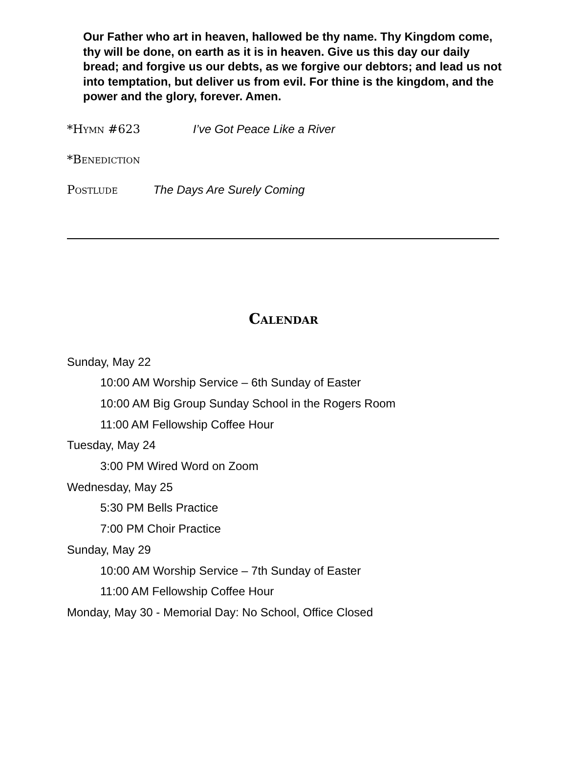Our Father who art in heaven, hallowed be thy name. Thy Kingdom come, thy will be done, on earth as it is in heaven. Give us this day our daily bread; and forgive us our debts, as we forgive our debtors; and lead us not into temptation, but deliver us from evil. For thine is the kingdom, and the power and the glory, forever. Amen.
*Hymn #623 I’ve Got Peace Like a River
*Benediction
Postlude The Days Are Surely Coming
Calendar
Sunday, May 22
10:00 AM Worship Service – 6th Sunday of Easter
10:00 AM Big Group Sunday School in the Rogers Room
11:00 AM Fellowship Coffee Hour
Tuesday, May 24
3:00 PM Wired Word on Zoom
Wednesday, May 25
5:30 PM Bells Practice
7:00 PM Choir Practice
Sunday, May 29
10:00 AM Worship Service – 7th Sunday of Easter
11:00 AM Fellowship Coffee Hour
Monday, May 30 - Memorial Day: No School, Office Closed